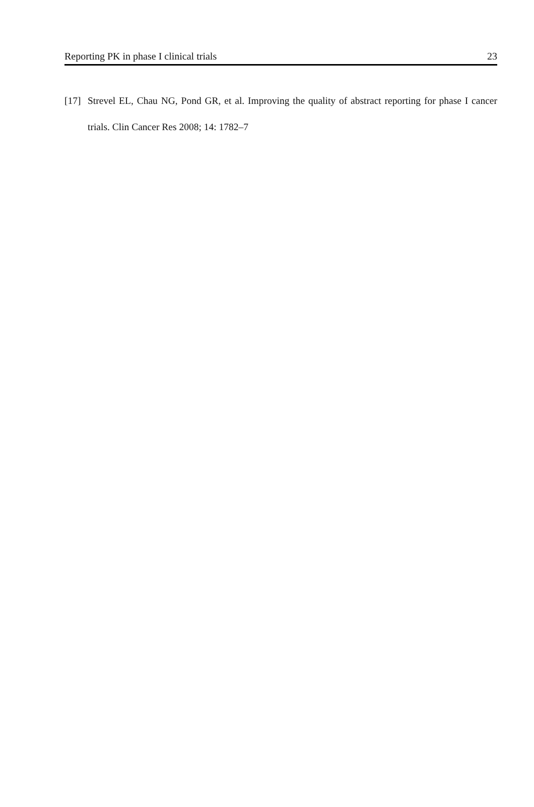Reporting PK in phase I clinical trials 23
[17] Strevel EL, Chau NG, Pond GR, et al. Improving the quality of abstract reporting for phase I cancer trials. Clin Cancer Res 2008; 14: 1782–7